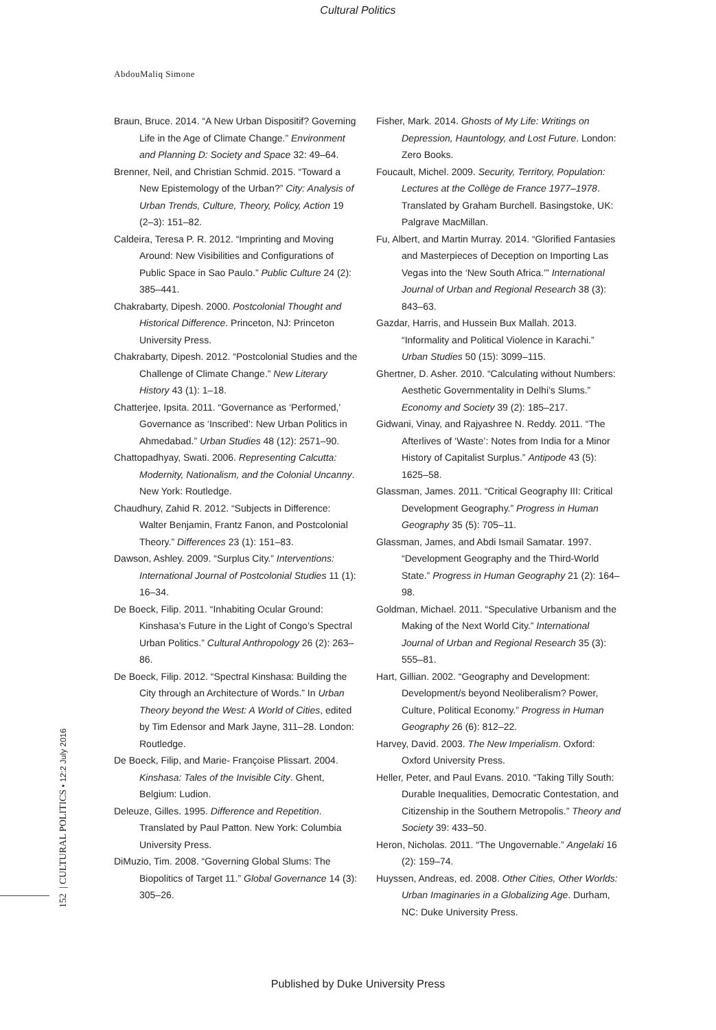Cultural Politics
AbdouMaliq Simone
Braun, Bruce. 2014. “A New Urban Dispositif? Governing Life in the Age of Climate Change.” Environment and Planning D: Society and Space 32: 49–64.
Brenner, Neil, and Christian Schmid. 2015. “Toward a New Epistemology of the Urban?” City: Analysis of Urban Trends, Culture, Theory, Policy, Action 19 (2–3): 151–82.
Caldeira, Teresa P. R. 2012. “Imprinting and Moving Around: New Visibilities and Configurations of Public Space in Sao Paulo.” Public Culture 24 (2): 385–441.
Chakrabarty, Dipesh. 2000. Postcolonial Thought and Historical Difference. Princeton, NJ: Princeton University Press.
Chakrabarty, Dipesh. 2012. “Postcolonial Studies and the Challenge of Climate Change.” New Literary History 43 (1): 1–18.
Chatterjee, Ipsita. 2011. “Governance as ‘Performed,’ Governance as ‘Inscribed’: New Urban Politics in Ahmedabad.” Urban Studies 48 (12): 2571–90.
Chattopadhyay, Swati. 2006. Representing Calcutta: Modernity, Nationalism, and the Colonial Uncanny. New York: Routledge.
Chaudhury, Zahid R. 2012. “Subjects in Difference: Walter Benjamin, Frantz Fanon, and Postcolonial Theory.” Differences 23 (1): 151–83.
Dawson, Ashley. 2009. “Surplus City.” Interventions: International Journal of Postcolonial Studies 11 (1): 16–34.
De Boeck, Filip. 2011. “Inhabiting Ocular Ground: Kinshasa’s Future in the Light of Congo’s Spectral Urban Politics.” Cultural Anthropology 26 (2): 263–86.
De Boeck, Filip. 2012. “Spectral Kinshasa: Building the City through an Architecture of Words.” In Urban Theory beyond the West: A World of Cities, edited by Tim Edensor and Mark Jayne, 311–28. London: Routledge.
De Boeck, Filip, and Marie- Françoise Plissart. 2004. Kinshasa: Tales of the Invisible City. Ghent, Belgium: Ludion.
Deleuze, Gilles. 1995. Difference and Repetition. Translated by Paul Patton. New York: Columbia University Press.
DiMuzio, Tim. 2008. “Governing Global Slums: The Biopolitics of Target 11.” Global Governance 14 (3): 305–26.
Fisher, Mark. 2014. Ghosts of My Life: Writings on Depression, Hauntology, and Lost Future. London: Zero Books.
Foucault, Michel. 2009. Security, Territory, Population: Lectures at the Collège de France 1977–1978. Translated by Graham Burchell. Basingstoke, UK: Palgrave MacMillan.
Fu, Albert, and Martin Murray. 2014. “Glorified Fantasies and Masterpieces of Deception on Importing Las Vegas into the ‘New South Africa.’” International Journal of Urban and Regional Research 38 (3): 843–63.
Gazdar, Harris, and Hussein Bux Mallah. 2013. “Informality and Political Violence in Karachi.” Urban Studies 50 (15): 3099–115.
Ghertner, D. Asher. 2010. “Calculating without Numbers: Aesthetic Governmentality in Delhi’s Slums.” Economy and Society 39 (2): 185–217.
Gidwani, Vinay, and Rajyashree N. Reddy. 2011. “The Afterlives of ‘Waste’: Notes from India for a Minor History of Capitalist Surplus.” Antipode 43 (5): 1625–58.
Glassman, James. 2011. “Critical Geography III: Critical Development Geography.” Progress in Human Geography 35 (5): 705–11.
Glassman, James, and Abdi Ismail Samatar. 1997. “Development Geography and the Third-World State.” Progress in Human Geography 21 (2): 164–98.
Goldman, Michael. 2011. “Speculative Urbanism and the Making of the Next World City.” International Journal of Urban and Regional Research 35 (3): 555–81.
Hart, Gillian. 2002. “Geography and Development: Development/s beyond Neoliberalism? Power, Culture, Political Economy.” Progress in Human Geography 26 (6): 812–22.
Harvey, David. 2003. The New Imperialism. Oxford: Oxford University Press.
Heller, Peter, and Paul Evans. 2010. “Taking Tilly South: Durable Inequalities, Democratic Contestation, and Citizenship in the Southern Metropolis.” Theory and Society 39: 433–50.
Heron, Nicholas. 2011. “The Ungovernable.” Angelaki 16 (2): 159–74.
Huyssen, Andreas, ed. 2008. Other Cities, Other Worlds: Urban Imaginaries in a Globalizing Age. Durham, NC: Duke University Press.
152 | CULTURAL POLITICS • 12:2 July 2016
Published by Duke University Press